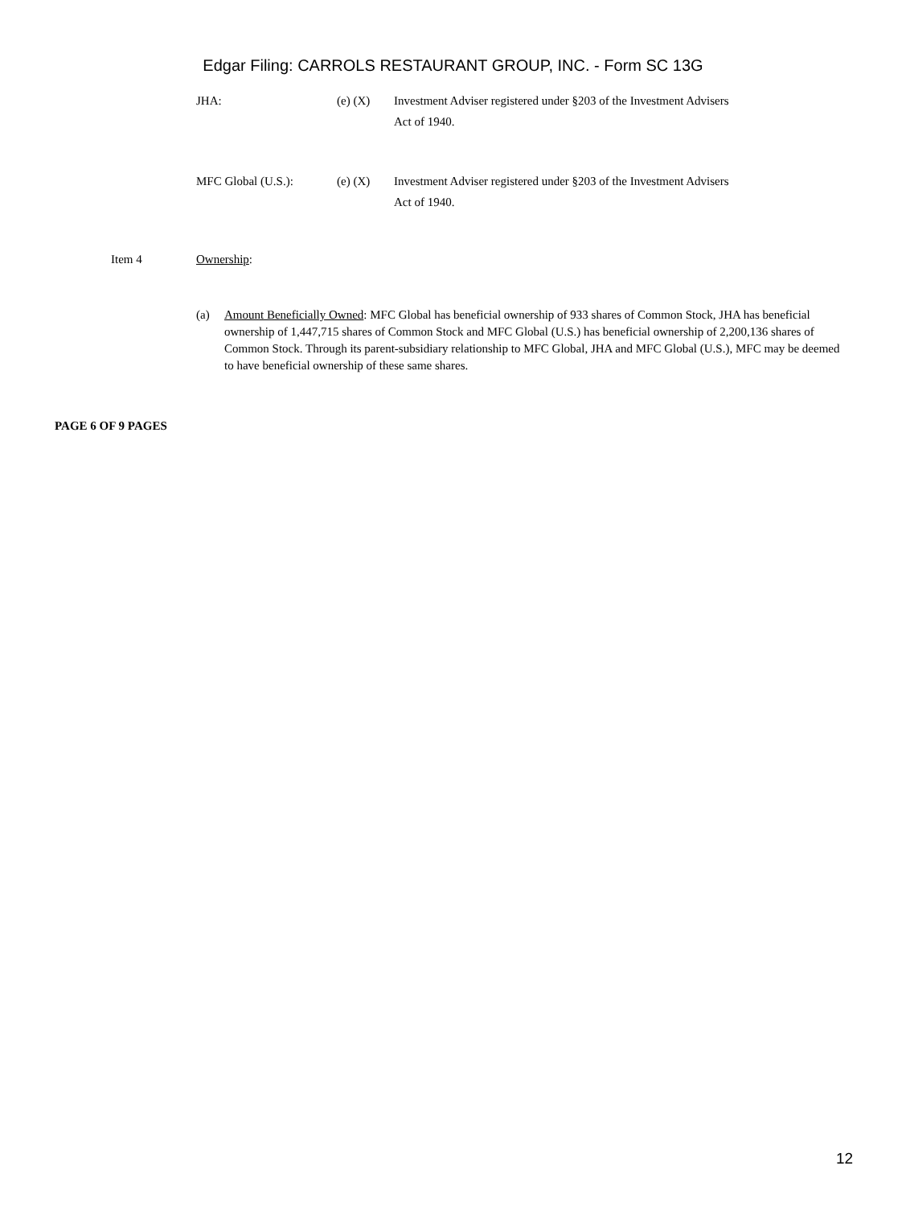Edgar Filing: CARROLS RESTAURANT GROUP, INC. - Form SC 13G
JHA: (e) (X) Investment Adviser registered under §203 of the Investment Advisers Act of 1940.
MFC Global (U.S.): (e) (X) Investment Adviser registered under §203 of the Investment Advisers Act of 1940.
Item 4 Ownership:
(a) Amount Beneficially Owned: MFC Global has beneficial ownership of 933 shares of Common Stock, JHA has beneficial ownership of 1,447,715 shares of Common Stock and MFC Global (U.S.) has beneficial ownership of 2,200,136 shares of Common Stock. Through its parent-subsidiary relationship to MFC Global, JHA and MFC Global (U.S.), MFC may be deemed to have beneficial ownership of these same shares.
PAGE 6 OF 9 PAGES
12